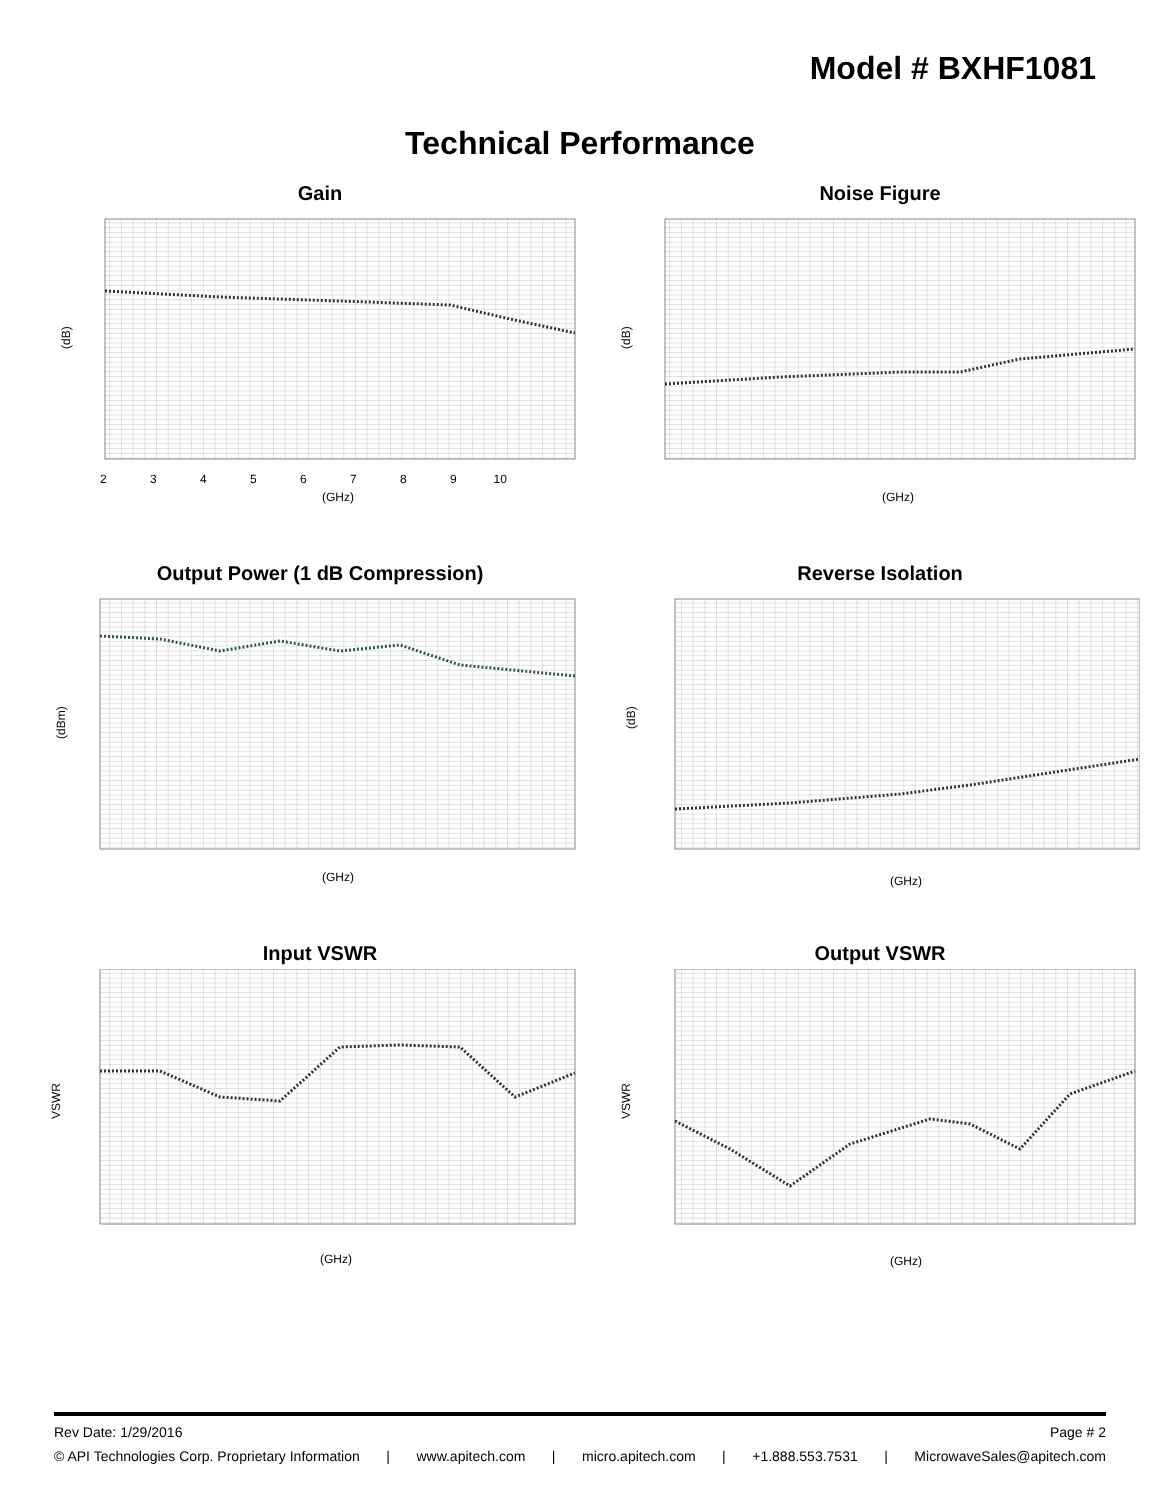Model # BXHF1081
Technical Performance
Gain
(dB)
2 3 4 5 6 7 8 9 10
(GHz)
Noise Figure
(dB)
(GHz)
Output Power (1 dB Compression)
(dBm)
(GHz)
Reverse Isolation
(dB)
(GHz)
Input VSWR
VSWR
(GHz)
Output VSWR
VSWR
(GHz)
Rev Date: 1/29/2016 Page # 2
© API Technologies Corp. Proprietary Information | www.apitech.com | micro.apitech.com | +1.888.553.7531 | MicrowaveSales@apitech.com